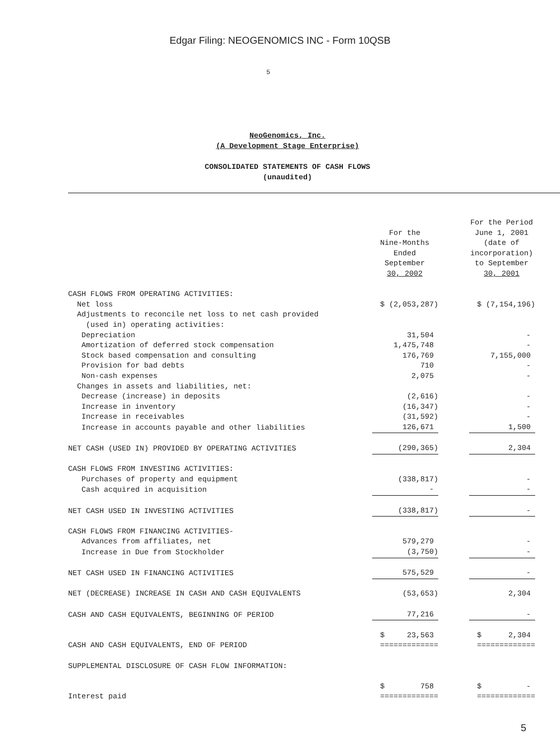Edgar Filing: NEOGENOMICS INC - Form 10QSB
5
NeoGenomics, Inc.
(A Development Stage Enterprise)
CONSOLIDATED STATEMENTS OF CASH FLOWS
(unaudited)
| | For the Nine-Months Ended September 30, 2002 | | For the Period June 1, 2001 (date of incorporation) to September 30, 2001 |
| --- | --- | --- | --- |
| CASH FLOWS FROM OPERATING ACTIVITIES: | | | |
| Net loss | $ (2,053,287) | | $ (7,154,196) |
| Adjustments to reconcile net loss to net cash provided | | | |
| (used in) operating activities: | | | |
| Depreciation | 31,504 | | - |
| Amortization of deferred stock compensation | 1,475,748 | | - |
| Stock based compensation and consulting | 176,769 | | 7,155,000 |
| Provision for bad debts | 710 | | - |
| Non-cash expenses | 2,075 | | - |
| Changes in assets and liabilities, net: | | | |
| Decrease (increase) in deposits | (2,616) | | - |
| Increase in inventory | (16,347) | | - |
| Increase in receivables | (31,592) | | - |
| Increase in accounts payable and other liabilities | 126,671 | | 1,500 |
| NET CASH (USED IN) PROVIDED BY OPERATING ACTIVITIES | (290,365) | | 2,304 |
| CASH FLOWS FROM INVESTING ACTIVITIES: | | | |
| Purchases of property and equipment | (338,817) | | - |
| Cash acquired in acquisition | - | | - |
| NET CASH USED IN INVESTING ACTIVITIES | (338,817) | | - |
| CASH FLOWS FROM FINANCING ACTIVITIES- | | | |
| Advances from affiliates, net | 579,279 | | - |
| Increase in Due from Stockholder | (3,750) | | - |
| NET CASH USED IN FINANCING ACTIVITIES | 575,529 | | - |
| NET (DECREASE) INCREASE IN CASH AND CASH EQUIVALENTS | (53,653) | | 2,304 |
| CASH AND CASH EQUIVALENTS, BEGINNING OF PERIOD | 77,216 | | - |
| CASH AND CASH EQUIVALENTS, END OF PERIOD | $ 23,563 ============= | | $ 2,304 ============= |
| SUPPLEMENTAL DISCLOSURE OF CASH FLOW INFORMATION: | | | |
| Interest paid | $ 758 ============= | | $ - ============= |
5